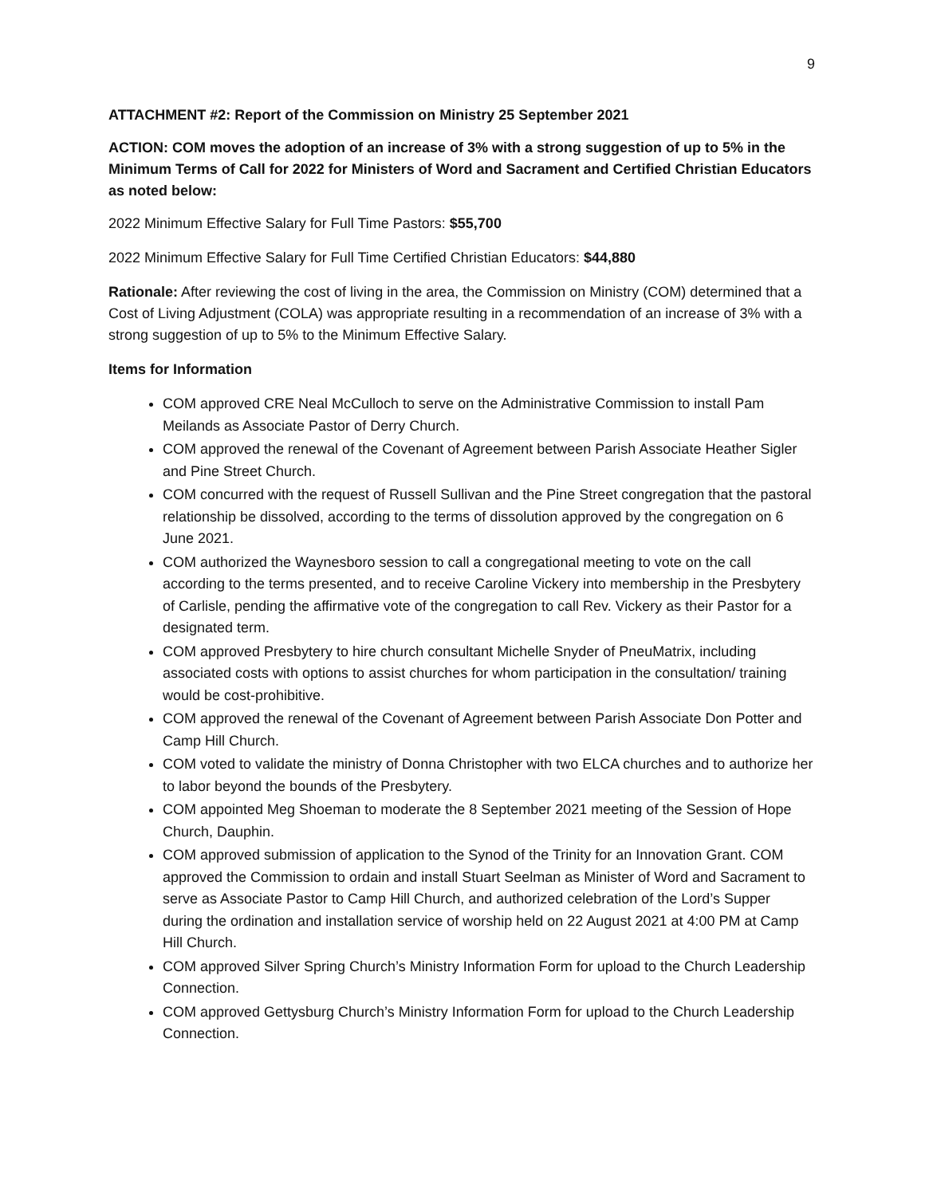9
ATTACHMENT #2: Report of the Commission on Ministry 25 September 2021
ACTION: COM moves the adoption of an increase of 3% with a strong suggestion of up to 5% in the Minimum Terms of Call for 2022 for Ministers of Word and Sacrament and Certified Christian Educators as noted below:
2022 Minimum Effective Salary for Full Time Pastors: $55,700
2022 Minimum Effective Salary for Full Time Certified Christian Educators: $44,880
Rationale: After reviewing the cost of living in the area, the Commission on Ministry (COM) determined that a Cost of Living Adjustment (COLA) was appropriate resulting in a recommendation of an increase of 3% with a strong suggestion of up to 5% to the Minimum Effective Salary.
Items for Information
COM approved CRE Neal McCulloch to serve on the Administrative Commission to install Pam Meilands as Associate Pastor of Derry Church.
COM approved the renewal of the Covenant of Agreement between Parish Associate Heather Sigler and Pine Street Church.
COM concurred with the request of Russell Sullivan and the Pine Street congregation that the pastoral relationship be dissolved, according to the terms of dissolution approved by the congregation on 6 June 2021.
COM authorized the Waynesboro session to call a congregational meeting to vote on the call according to the terms presented, and to receive Caroline Vickery into membership in the Presbytery of Carlisle, pending the affirmative vote of the congregation to call Rev. Vickery as their Pastor for a designated term.
COM approved Presbytery to hire church consultant Michelle Snyder of PneuMatrix, including associated costs with options to assist churches for whom participation in the consultation/ training would be cost-prohibitive.
COM approved the renewal of the Covenant of Agreement between Parish Associate Don Potter and Camp Hill Church.
COM voted to validate the ministry of Donna Christopher with two ELCA churches and to authorize her to labor beyond the bounds of the Presbytery.
COM appointed Meg Shoeman to moderate the 8 September 2021 meeting of the Session of Hope Church, Dauphin.
COM approved submission of application to the Synod of the Trinity for an Innovation Grant. COM approved the Commission to ordain and install Stuart Seelman as Minister of Word and Sacrament to serve as Associate Pastor to Camp Hill Church, and authorized celebration of the Lord’s Supper during the ordination and installation service of worship held on 22 August 2021 at 4:00 PM at Camp Hill Church.
COM approved Silver Spring Church’s Ministry Information Form for upload to the Church Leadership Connection.
COM approved Gettysburg Church’s Ministry Information Form for upload to the Church Leadership Connection.